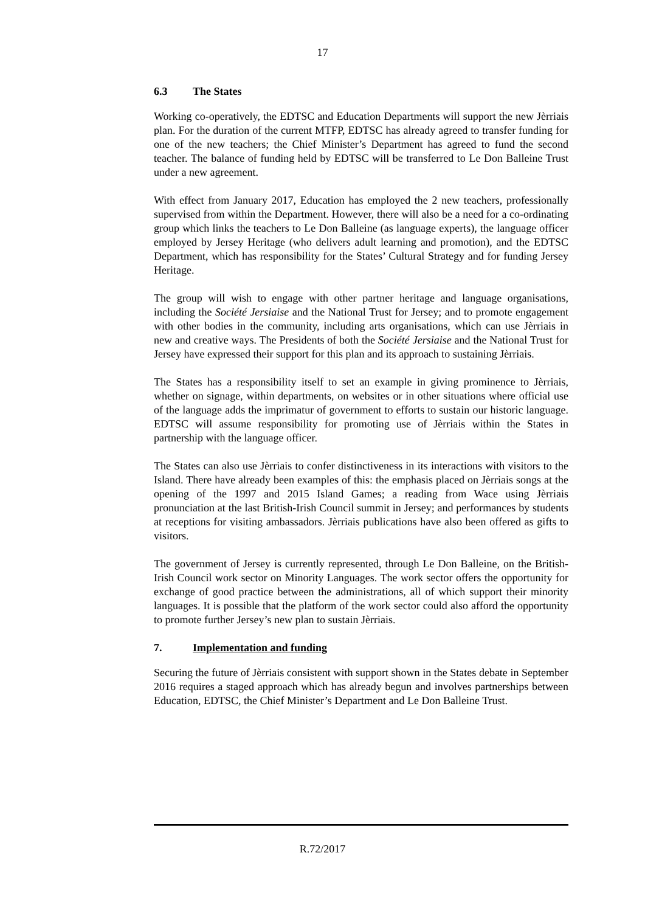17
6.3 The States
Working co-operatively, the EDTSC and Education Departments will support the new Jèrriais plan. For the duration of the current MTFP, EDTSC has already agreed to transfer funding for one of the new teachers; the Chief Minister’s Department has agreed to fund the second teacher. The balance of funding held by EDTSC will be transferred to Le Don Balleine Trust under a new agreement.
With effect from January 2017, Education has employed the 2 new teachers, professionally supervised from within the Department. However, there will also be a need for a co-ordinating group which links the teachers to Le Don Balleine (as language experts), the language officer employed by Jersey Heritage (who delivers adult learning and promotion), and the EDTSC Department, which has responsibility for the States’ Cultural Strategy and for funding Jersey Heritage.
The group will wish to engage with other partner heritage and language organisations, including the Société Jersiaise and the National Trust for Jersey; and to promote engagement with other bodies in the community, including arts organisations, which can use Jèrriais in new and creative ways. The Presidents of both the Société Jersiaise and the National Trust for Jersey have expressed their support for this plan and its approach to sustaining Jèrriais.
The States has a responsibility itself to set an example in giving prominence to Jèrriais, whether on signage, within departments, on websites or in other situations where official use of the language adds the imprimatur of government to efforts to sustain our historic language. EDTSC will assume responsibility for promoting use of Jèrriais within the States in partnership with the language officer.
The States can also use Jèrriais to confer distinctiveness in its interactions with visitors to the Island. There have already been examples of this: the emphasis placed on Jèrriais songs at the opening of the 1997 and 2015 Island Games; a reading from Wace using Jèrriais pronunciation at the last British-Irish Council summit in Jersey; and performances by students at receptions for visiting ambassadors. Jèrriais publications have also been offered as gifts to visitors.
The government of Jersey is currently represented, through Le Don Balleine, on the British-Irish Council work sector on Minority Languages. The work sector offers the opportunity for exchange of good practice between the administrations, all of which support their minority languages. It is possible that the platform of the work sector could also afford the opportunity to promote further Jersey’s new plan to sustain Jèrriais.
7. Implementation and funding
Securing the future of Jèrriais consistent with support shown in the States debate in September 2016 requires a staged approach which has already begun and involves partnerships between Education, EDTSC, the Chief Minister’s Department and Le Don Balleine Trust.
R.72/2017